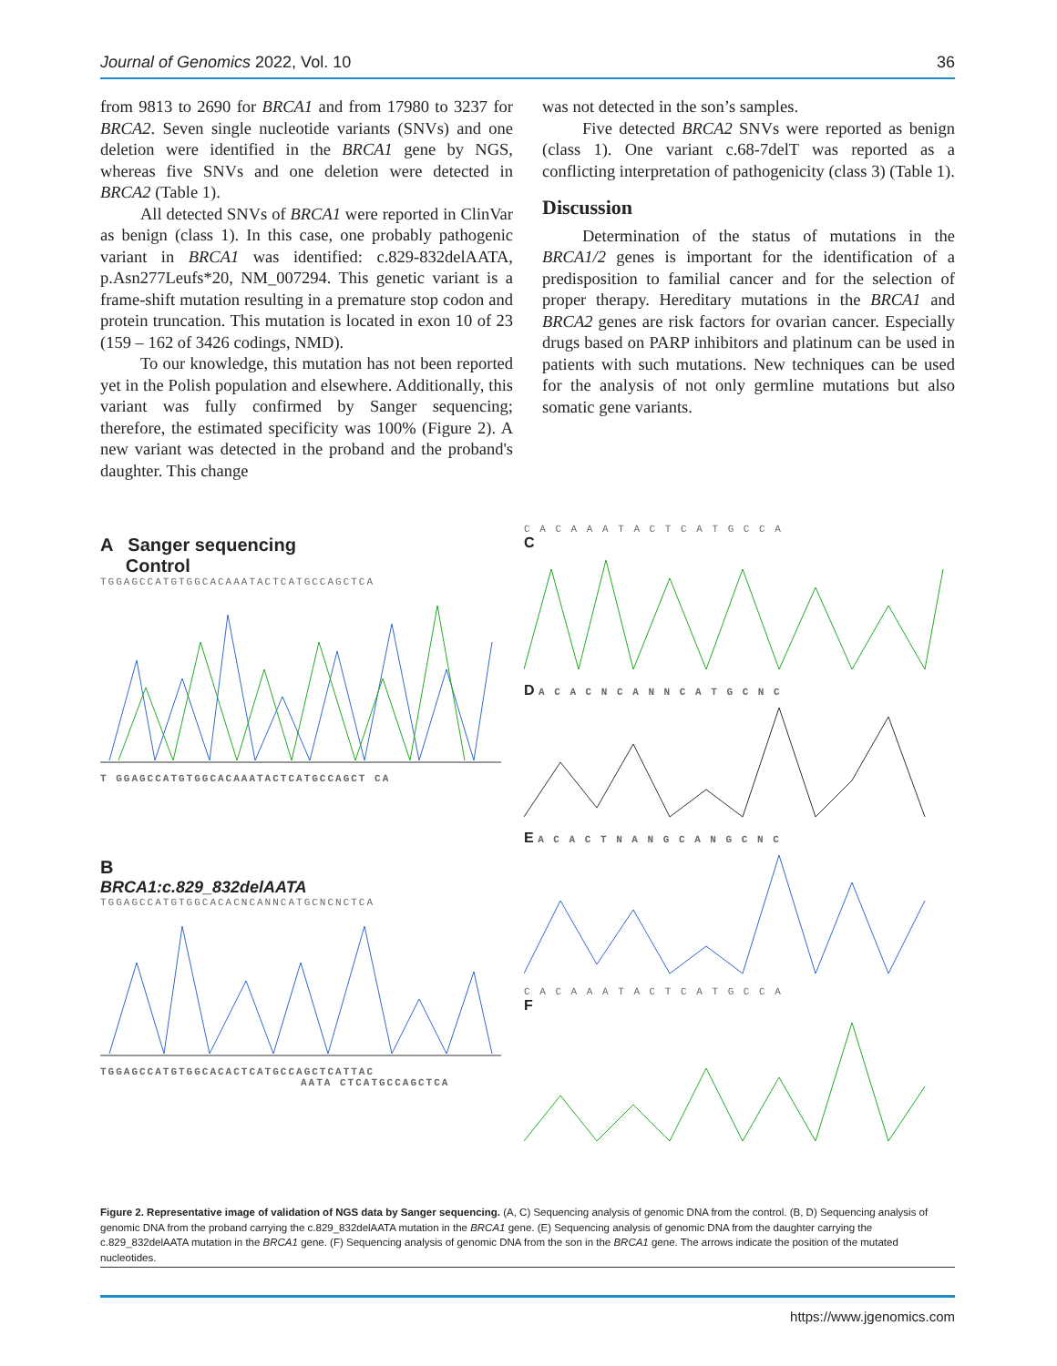Journal of Genomics 2022, Vol. 10 36
from 9813 to 2690 for BRCA1 and from 17980 to 3237 for BRCA2. Seven single nucleotide variants (SNVs) and one deletion were identified in the BRCA1 gene by NGS, whereas five SNVs and one deletion were detected in BRCA2 (Table 1).
All detected SNVs of BRCA1 were reported in ClinVar as benign (class 1). In this case, one probably pathogenic variant in BRCA1 was identified: c.829-832delAATA, p.Asn277Leufs*20, NM_007294. This genetic variant is a frame-shift mutation resulting in a premature stop codon and protein truncation. This mutation is located in exon 10 of 23 (159 – 162 of 3426 codings, NMD).
To our knowledge, this mutation has not been reported yet in the Polish population and elsewhere. Additionally, this variant was fully confirmed by Sanger sequencing; therefore, the estimated specificity was 100% (Figure 2). A new variant was detected in the proband and the proband's daughter. This change
was not detected in the son’s samples.
Five detected BRCA2 SNVs were reported as benign (class 1). One variant c.68-7delT was reported as a conflicting interpretation of pathogenicity (class 3) (Table 1).
Discussion
Determination of the status of mutations in the BRCA1/2 genes is important for the identification of a predisposition to familial cancer and for the selection of proper therapy. Hereditary mutations in the BRCA1 and BRCA2 genes are risk factors for ovarian cancer. Especially drugs based on PARP inhibitors and platinum can be used in patients with such mutations. New techniques can be used for the analysis of not only germline mutations but also somatic gene variants.
A Sanger sequencing
Control
TGGAGCCATGTGGCACAAATACTCATGCCAGCTCA
T GGAGCCATGTGGCACAAATACTCATGCCAGCT CA
B
BRCA1:c.829_832delAATA
TGGAGCCATGTGGCACACNCANNCATGCNCNCTCA
TGGAGCCATGTGGCACACTCATGCCAGCTCATTAC
AATA CTCATGCCAGCTCA
C A C A A A T A C T C A T G C C A
C
D A C A C N C A N N C A T G C N C
E A C A C T N A N G C A N G C N C
C A C A A A T A C T C A T G C C A
F
Figure 2. Representative image of validation of NGS data by Sanger sequencing. (A, C) Sequencing analysis of genomic DNA from the control. (B, D) Sequencing analysis of genomic DNA from the proband carrying the c.829_832delAATA mutation in the BRCA1 gene. (E) Sequencing analysis of genomic DNA from the daughter carrying the c.829_832delAATA mutation in the BRCA1 gene. (F) Sequencing analysis of genomic DNA from the son in the BRCA1 gene. The arrows indicate the position of the mutated nucleotides.
https://www.jgenomics.com